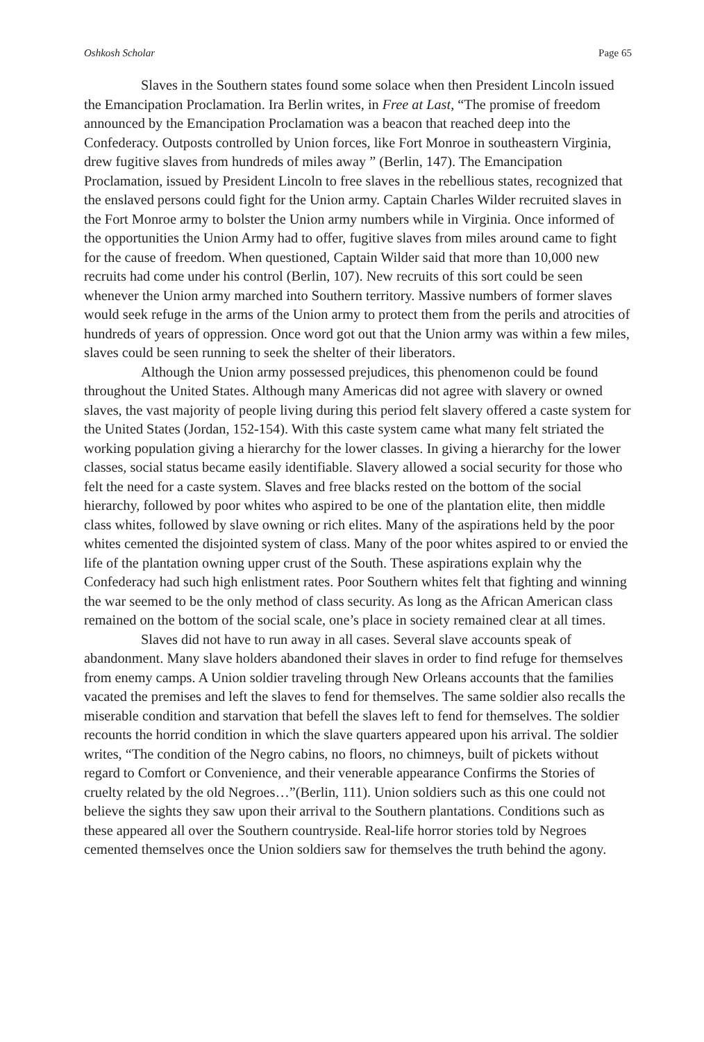Oshkosh Scholar Page 65
Slaves in the Southern states found some solace when then President Lincoln issued the Emancipation Proclamation. Ira Berlin writes, in Free at Last, “The promise of freedom announced by the Emancipation Proclamation was a beacon that reached deep into the Confederacy. Outposts controlled by Union forces, like Fort Monroe in southeastern Virginia, drew fugitive slaves from hundreds of miles away ” (Berlin, 147). The Emancipation Proclamation, issued by President Lincoln to free slaves in the rebellious states, recognized that the enslaved persons could fight for the Union army. Captain Charles Wilder recruited slaves in the Fort Monroe army to bolster the Union army numbers while in Virginia. Once informed of the opportunities the Union Army had to offer, fugitive slaves from miles around came to fight for the cause of freedom. When questioned, Captain Wilder said that more than 10,000 new recruits had come under his control (Berlin, 107). New recruits of this sort could be seen whenever the Union army marched into Southern territory. Massive numbers of former slaves would seek refuge in the arms of the Union army to protect them from the perils and atrocities of hundreds of years of oppression. Once word got out that the Union army was within a few miles, slaves could be seen running to seek the shelter of their liberators.
Although the Union army possessed prejudices, this phenomenon could be found throughout the United States. Although many Americas did not agree with slavery or owned slaves, the vast majority of people living during this period felt slavery offered a caste system for the United States (Jordan, 152-154). With this caste system came what many felt striated the working population giving a hierarchy for the lower classes. In giving a hierarchy for the lower classes, social status became easily identifiable. Slavery allowed a social security for those who felt the need for a caste system. Slaves and free blacks rested on the bottom of the social hierarchy, followed by poor whites who aspired to be one of the plantation elite, then middle class whites, followed by slave owning or rich elites. Many of the aspirations held by the poor whites cemented the disjointed system of class. Many of the poor whites aspired to or envied the life of the plantation owning upper crust of the South. These aspirations explain why the Confederacy had such high enlistment rates. Poor Southern whites felt that fighting and winning the war seemed to be the only method of class security. As long as the African American class remained on the bottom of the social scale, one’s place in society remained clear at all times.
Slaves did not have to run away in all cases. Several slave accounts speak of abandonment. Many slave holders abandoned their slaves in order to find refuge for themselves from enemy camps. A Union soldier traveling through New Orleans accounts that the families vacated the premises and left the slaves to fend for themselves. The same soldier also recalls the miserable condition and starvation that befell the slaves left to fend for themselves. The soldier recounts the horrid condition in which the slave quarters appeared upon his arrival. The soldier writes, “The condition of the Negro cabins, no floors, no chimneys, built of pickets without regard to Comfort or Convenience, and their venerable appearance Confirms the Stories of cruelty related by the old Negroes…”(Berlin, 111). Union soldiers such as this one could not believe the sights they saw upon their arrival to the Southern plantations. Conditions such as these appeared all over the Southern countryside. Real-life horror stories told by Negroes cemented themselves once the Union soldiers saw for themselves the truth behind the agony.